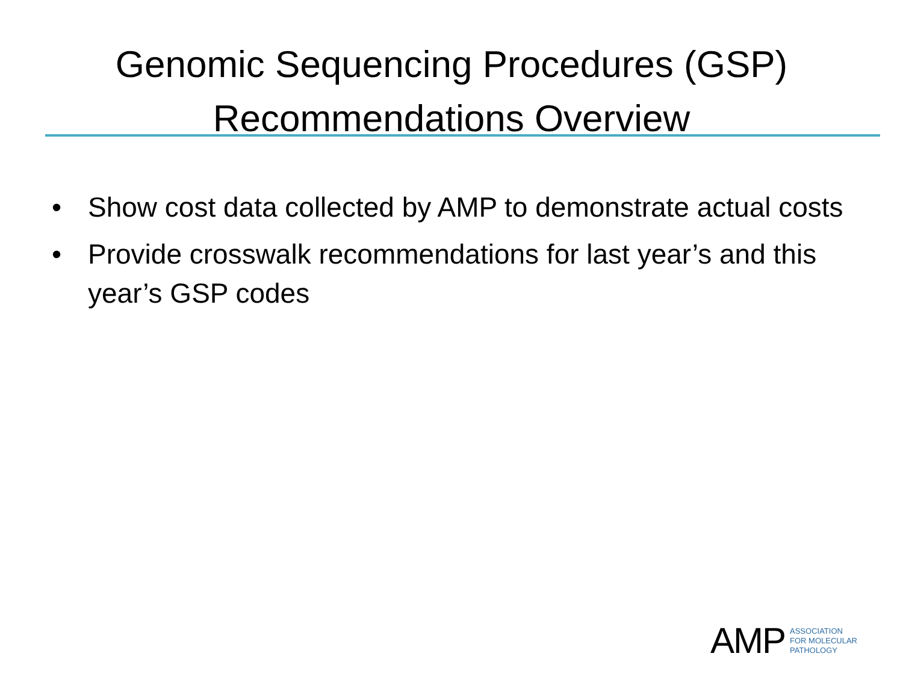Genomic Sequencing Procedures (GSP)
Recommendations Overview
• Show cost data collected by AMP to demonstrate actual costs
• Provide crosswalk recommendations for last year’s and this year’s GSP codes
AMP
ASSOCIATION
FOR MOLECULAR
PATHOLOGY